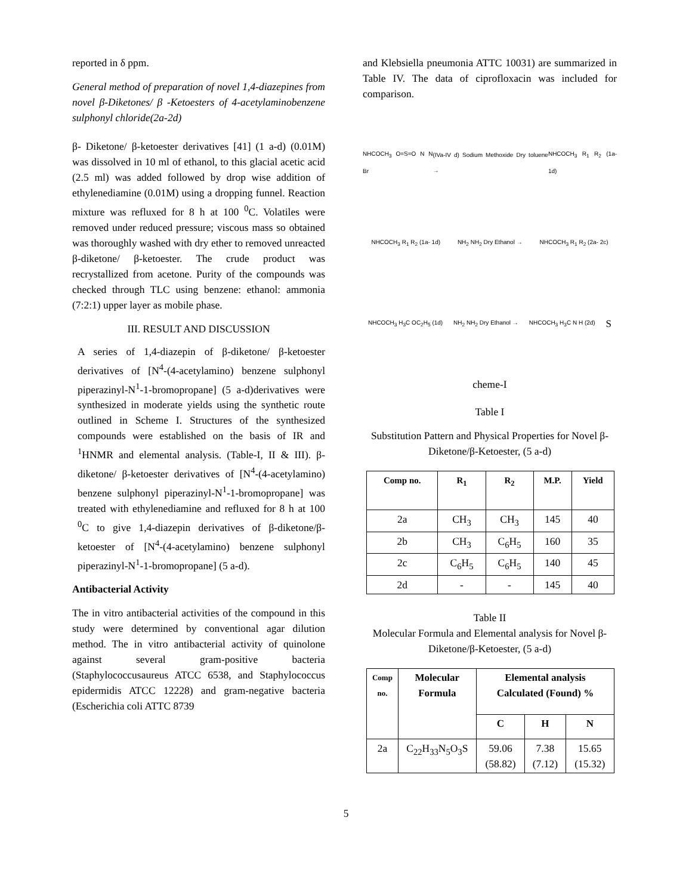reported in δ ppm.
General method of preparation of novel 1,4-diazepines from novel β-Diketones/ β -Ketoesters of 4-acetylaminobenzene sulphonyl chloride(2a-2d)
β- Diketone/ β-ketoester derivatives [41] (1 a-d) (0.01M) was dissolved in 10 ml of ethanol, to this glacial acetic acid (2.5 ml) was added followed by drop wise addition of ethylenediamine (0.01M) using a dropping funnel. Reaction mixture was refluxed for 8 h at 100 <sup>0</sup>C. Volatiles were removed under reduced pressure; viscous mass so obtained was thoroughly washed with dry ether to removed unreacted β-diketone/ β-ketoester. The crude product was recrystallized from acetone. Purity of the compounds was checked through TLC using benzene: ethanol: ammonia (7:2:1) upper layer as mobile phase.
III. RESULT AND DISCUSSION
A series of 1,4-diazepin of β-diketone/ β-ketoester derivatives of [N<sup>4</sup>-(4-acetylamino) benzene sulphonyl piperazinyl-N<sup>1</sup>-1-bromopropane] (5 a-d)derivatives were synthesized in moderate yields using the synthetic route outlined in Scheme I. Structures of the synthesized compounds were established on the basis of IR and <sup>1</sup>HNMR and elemental analysis. (Table-I, II & III). β-diketone/ β-ketoester derivatives of [N<sup>4</sup>-(4-acetylamino) benzene sulphonyl piperazinyl-N<sup>1</sup>-1-bromopropane] was treated with ethylenediamine and refluxed for 8 h at 100 <sup>0</sup>C to give 1,4-diazepin derivatives of β-diketone/β-ketoester of [N<sup>4</sup>-(4-acetylamino) benzene sulphonyl piperazinyl-N<sup>1</sup>-1-bromopropane] (5 a-d).
Antibacterial Activity
The in vitro antibacterial activities of the compound in this study were determined by conventional agar dilution method. The in vitro antibacterial activity of quinolone against several gram-positive bacteria (Staphylococcusaureus ATCC 6538, and Staphylococcus epidermidis ATCC 12228) and gram-negative bacteria (Escherichia coli ATTC 8739
and Klebsiella pneumonia ATTC 10031) are summarized in Table IV. The data of ciprofloxacin was included for comparison.
NHCOCH<sub>3</sub> O=S=O N N Br (IVa-IV d) Sodium Methoxide Dry toluene → NHCOCH<sub>3</sub> R<sub>1</sub> R<sub>2</sub> (1a- 1d)
NHCOCH<sub>3</sub> R<sub>1</sub> R<sub>2</sub> (1a- 1d) NH<sub>2</sub> NH<sub>2</sub> Dry Ethanol → NHCOCH<sub>3</sub> R<sub>1</sub> R<sub>2</sub> (2a- 2c)
NHCOCH<sub>3</sub> H<sub>3</sub>C OC<sub>2</sub>H<sub>5</sub> (1d) NH<sub>2</sub> NH<sub>2</sub> Dry Ethanol → NHCOCH<sub>3</sub> H<sub>3</sub>C N H (2d) S
cheme-I
Table I
Substitution Pattern and Physical Properties for Novel β-Diketone/β-Ketoester, (5 a-d)
| Comp no. | R<sub>1</sub> | R<sub>2</sub> | M.P. | Yield |
| --- | --- | --- | --- | --- |
| 2a | CH<sub>3</sub> | CH<sub>3</sub> | 145 | 40 |
| 2b | CH<sub>3</sub> | C<sub>6</sub>H<sub>5</sub> | 160 | 35 |
| 2c | C<sub>6</sub>H<sub>5</sub> | C<sub>6</sub>H<sub>5</sub> | 140 | 45 |
| 2d | - | - | 145 | 40 |
Table II
Molecular Formula and Elemental analysis for Novel β-Diketone/β-Ketoester, (5 a-d)
| Comp no. | Molecular Formula | Elemental analysis Calculated (Found) % | | |
| --- | --- | --- | --- | --- |
| | | C | H | N |
| 2a | C<sub>22</sub>H<sub>33</sub>N<sub>5</sub>O<sub>3</sub>S | 59.06 (58.82) | 7.38 (7.12) | 15.65 (15.32) |
5